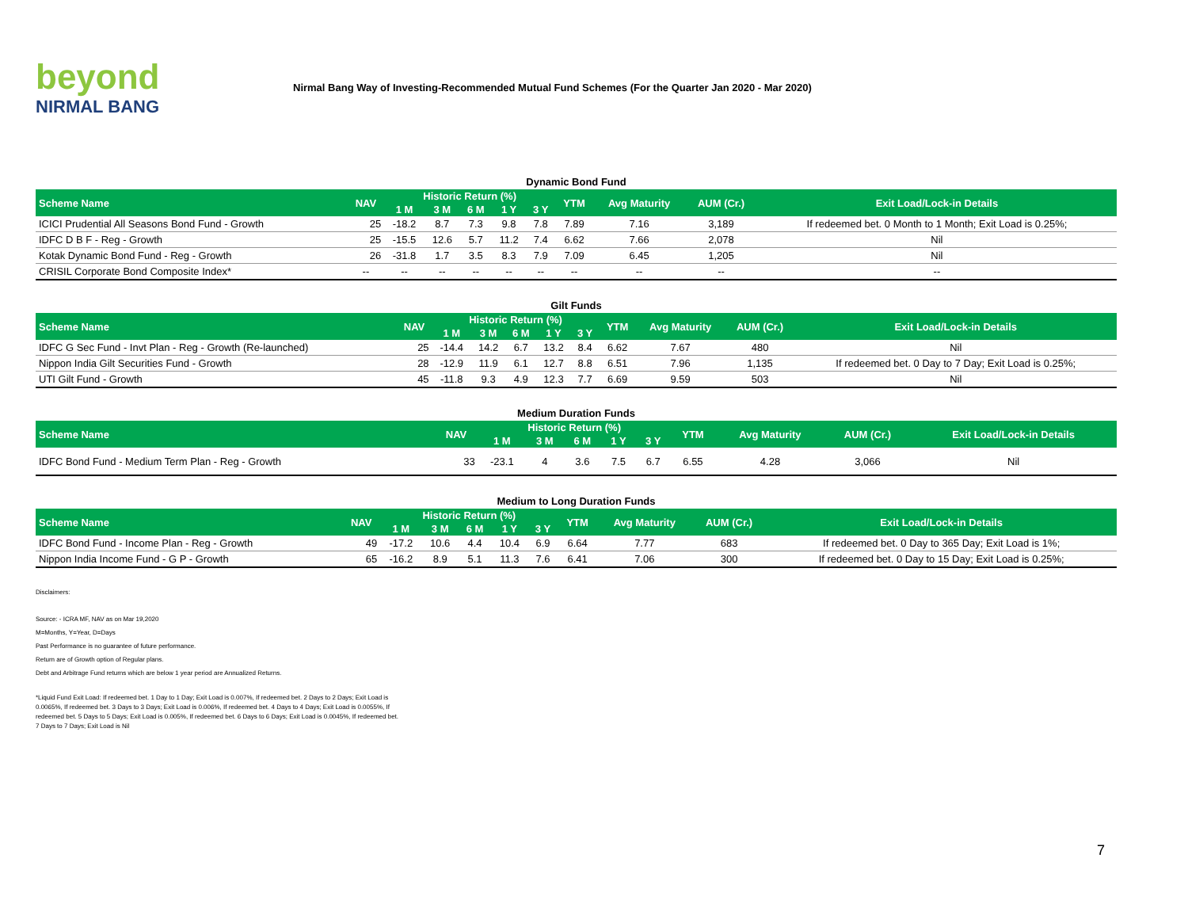beyond
NIRMAL BANG
Nirmal Bang Way of Investing-Recommended Mutual Fund Schemes (For the Quarter Jan 2020 - Mar 2020)
Dynamic Bond Fund
| Scheme Name | NAV | Historic Return (%) | | | | | YTM | Avg Maturity | AUM (Cr.) | Exit Load/Lock-in Details |
| --- | --- | --- | --- | --- | --- | --- | --- | --- | --- | --- |
| | | 1 M | 3 M | 6 M | 1 Y | 3 Y | | | | |
| ICICI Prudential All Seasons Bond Fund - Growth | 25 | -18.2 | 8.7 | 7.3 | 9.8 | 7.8 | 7.89 | 7.16 | 3,189 | If redeemed bet. 0 Month to 1 Month; Exit Load is 0.25%; |
| IDFC D B F - Reg - Growth | 25 | -15.5 | 12.6 | 5.7 | 11.2 | 7.4 | 6.62 | 7.66 | 2,078 | Nil |
| Kotak Dynamic Bond Fund - Reg - Growth | 26 | -31.8 | 1.7 | 3.5 | 8.3 | 7.9 | 7.09 | 6.45 | 1,205 | Nil |
| CRISIL Corporate Bond Composite Index* | -- | -- | -- | -- | -- | -- | -- | -- | -- | -- |
Gilt Funds
| Scheme Name | NAV | Historic Return (%) | | | | | YTM | Avg Maturity | AUM (Cr.) | Exit Load/Lock-in Details |
| --- | --- | --- | --- | --- | --- | --- | --- | --- | --- | --- |
| | | 1 M | 3 M | 6 M | 1 Y | 3 Y | | | | |
| IDFC G Sec Fund - Invt Plan - Reg - Growth (Re-launched) | 25 | -14.4 | 14.2 | 6.7 | 13.2 | 8.4 | 6.62 | 7.67 | 480 | Nil |
| Nippon India Gilt Securities Fund - Growth | 28 | -12.9 | 11.9 | 6.1 | 12.7 | 8.8 | 6.51 | 7.96 | 1,135 | If redeemed bet. 0 Day to 7 Day; Exit Load is 0.25%; |
| UTI Gilt Fund - Growth | 45 | -11.8 | 9.3 | 4.9 | 12.3 | 7.7 | 6.69 | 9.59 | 503 | Nil |
Medium Duration Funds
| Scheme Name | NAV | Historic Return (%) | | | | | YTM | Avg Maturity | AUM (Cr.) | Exit Load/Lock-in Details |
| --- | --- | --- | --- | --- | --- | --- | --- | --- | --- | --- |
| | | 1 M | 3 M | 6 M | 1 Y | 3 Y | | | | |
| IDFC Bond Fund - Medium Term Plan - Reg - Growth | 33 | -23.1 | 4 | 3.6 | 7.5 | 6.7 | 6.55 | 4.28 | 3,066 | Nil |
Medium to Long Duration Funds
| Scheme Name | NAV | Historic Return (%) | | | | | YTM | Avg Maturity | AUM (Cr.) | Exit Load/Lock-in Details |
| --- | --- | --- | --- | --- | --- | --- | --- | --- | --- | --- |
| | | 1 M | 3 M | 6 M | 1 Y | 3 Y | | | | |
| IDFC Bond Fund - Income Plan - Reg - Growth | 49 | -17.2 | 10.6 | 4.4 | 10.4 | 6.9 | 6.64 | 7.77 | 683 | If redeemed bet. 0 Day to 365 Day; Exit Load is 1%; |
| Nippon India Income Fund - G P - Growth | 65 | -16.2 | 8.9 | 5.1 | 11.3 | 7.6 | 6.41 | 7.06 | 300 | If redeemed bet. 0 Day to 15 Day; Exit Load is 0.25%; |
Disclaimers:
Source: - ICRA MF, NAV as on Mar 19,2020
M=Months, Y=Year, D=Days
Past Performance is no guarantee of future performance.
Return are of Growth option of Regular plans.
Debt and Arbitrage Fund returns which are below 1 year period are Annualized Returns.
*Liquid Fund Exit Load: If redeemed bet. 1 Day to 1 Day; Exit Load is 0.007%, If redeemed bet. 2 Days to 2 Days; Exit Load is 0.0065%, If redeemed bet. 3 Days to 3 Days; Exit Load is 0.006%, If redeemed bet. 4 Days to 4 Days; Exit Load is 0.0055%, If redeemed bet. 5 Days to 5 Days; Exit Load is 0.005%, If redeemed bet. 6 Days to 6 Days; Exit Load is 0.0045%, If redeemed bet. 7 Days to 7 Days; Exit Load is Nil
7